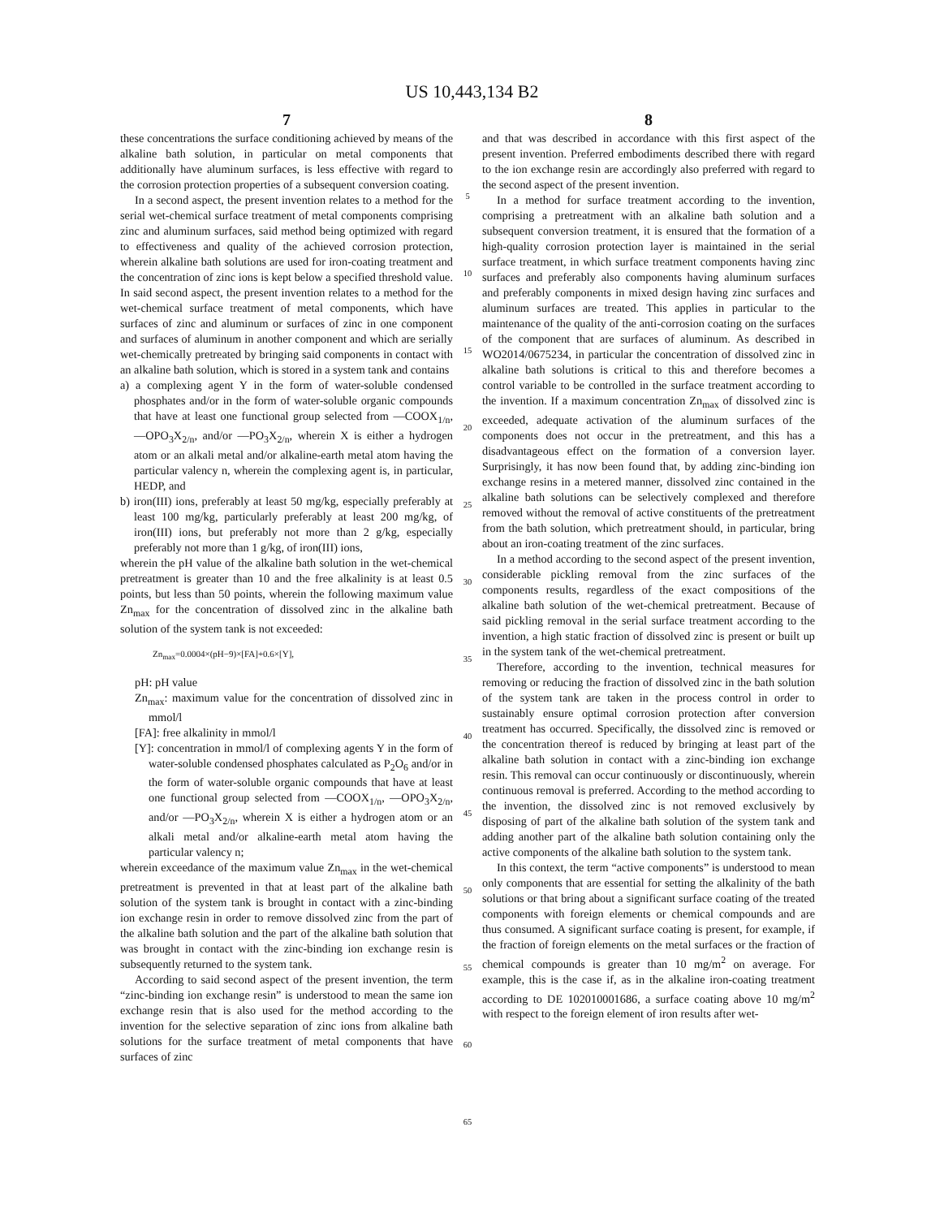US 10,443,134 B2
7
these concentrations the surface conditioning achieved by means of the alkaline bath solution, in particular on metal components that additionally have aluminum surfaces, is less effective with regard to the corrosion protection properties of a subsequent conversion coating.
In a second aspect, the present invention relates to a method for the serial wet-chemical surface treatment of metal components comprising zinc and aluminum surfaces, said method being optimized with regard to effectiveness and quality of the achieved corrosion protection, wherein alkaline bath solutions are used for iron-coating treatment and the concentration of zinc ions is kept below a specified threshold value. In said second aspect, the present invention relates to a method for the wet-chemical surface treatment of metal components, which have surfaces of zinc and aluminum or surfaces of zinc in one component and surfaces of aluminum in another component and which are serially wet-chemically pretreated by bringing said components in contact with an alkaline bath solution, which is stored in a system tank and contains
a) a complexing agent Y in the form of water-soluble condensed phosphates and/or in the form of water-soluble organic compounds that have at least one functional group selected from —COOX<sub>1/n</sub>, —OPO<sub>3</sub>X<sub>2/n</sub>, and/or —PO<sub>3</sub>X<sub>2/n</sub>, wherein X is either a hydrogen atom or an alkali metal and/or alkaline-earth metal atom having the particular valency n, wherein the complexing agent is, in particular, HEDP, and
b) iron(III) ions, preferably at least 50 mg/kg, especially preferably at least 100 mg/kg, particularly preferably at least 200 mg/kg, of iron(III) ions, but preferably not more than 2 g/kg, especially preferably not more than 1 g/kg, of iron(III) ions,
wherein the pH value of the alkaline bath solution in the wet-chemical pretreatment is greater than 10 and the free alkalinity is at least 0.5 points, but less than 50 points, wherein the following maximum value Zn<sub>max</sub> for the concentration of dissolved zinc in the alkaline bath solution of the system tank is not exceeded:
Zn<sub>max</sub>=0.0004×(pH−9)×[FA]+0.6×[Y],
pH: pH value
Zn<sub>max</sub>: maximum value for the concentration of dissolved zinc in mmol/l
[FA]: free alkalinity in mmol/l
[Y]: concentration in mmol/l of complexing agents Y in the form of water-soluble condensed phosphates calculated as P<sub>2</sub>O<sub>6</sub> and/or in the form of water-soluble organic compounds that have at least one functional group selected from —COOX<sub>1/n</sub>, —OPO<sub>3</sub>X<sub>2/n</sub>, and/or —PO<sub>3</sub>X<sub>2/n</sub>, wherein X is either a hydrogen atom or an alkali metal and/or alkaline-earth metal atom having the particular valency n;
wherein exceedance of the maximum value Zn<sub>max</sub> in the wet-chemical pretreatment is prevented in that at least part of the alkaline bath solution of the system tank is brought in contact with a zinc-binding ion exchange resin in order to remove dissolved zinc from the part of the alkaline bath solution and the part of the alkaline bath solution that was brought in contact with the zinc-binding ion exchange resin is subsequently returned to the system tank.
According to said second aspect of the present invention, the term “zinc-binding ion exchange resin” is understood to mean the same ion exchange resin that is also used for the method according to the invention for the selective separation of zinc ions from alkaline bath solutions for the surface treatment of metal components that have surfaces of zinc
5
10
15
20
25
30
35
40
45
50
55
60
65
8
and that was described in accordance with this first aspect of the present invention. Preferred embodiments described there with regard to the ion exchange resin are accordingly also preferred with regard to the second aspect of the present invention.
In a method for surface treatment according to the invention, comprising a pretreatment with an alkaline bath solution and a subsequent conversion treatment, it is ensured that the formation of a high-quality corrosion protection layer is maintained in the serial surface treatment, in which surface treatment components having zinc surfaces and preferably also components having aluminum surfaces and preferably components in mixed design having zinc surfaces and aluminum surfaces are treated. This applies in particular to the maintenance of the quality of the anti-corrosion coating on the surfaces of the component that are surfaces of aluminum. As described in WO2014/0675234, in particular the concentration of dissolved zinc in alkaline bath solutions is critical to this and therefore becomes a control variable to be controlled in the surface treatment according to the invention. If a maximum concentration Zn<sub>max</sub> of dissolved zinc is exceeded, adequate activation of the aluminum surfaces of the components does not occur in the pretreatment, and this has a disadvantageous effect on the formation of a conversion layer. Surprisingly, it has now been found that, by adding zinc-binding ion exchange resins in a metered manner, dissolved zinc contained in the alkaline bath solutions can be selectively complexed and therefore removed without the removal of active constituents of the pretreatment from the bath solution, which pretreatment should, in particular, bring about an iron-coating treatment of the zinc surfaces.
In a method according to the second aspect of the present invention, considerable pickling removal from the zinc surfaces of the components results, regardless of the exact compositions of the alkaline bath solution of the wet-chemical pretreatment. Because of said pickling removal in the serial surface treatment according to the invention, a high static fraction of dissolved zinc is present or built up in the system tank of the wet-chemical pretreatment.
Therefore, according to the invention, technical measures for removing or reducing the fraction of dissolved zinc in the bath solution of the system tank are taken in the process control in order to sustainably ensure optimal corrosion protection after conversion treatment has occurred. Specifically, the dissolved zinc is removed or the concentration thereof is reduced by bringing at least part of the alkaline bath solution in contact with a zinc-binding ion exchange resin. This removal can occur continuously or discontinuously, wherein continuous removal is preferred. According to the method according to the invention, the dissolved zinc is not removed exclusively by disposing of part of the alkaline bath solution of the system tank and adding another part of the alkaline bath solution containing only the active components of the alkaline bath solution to the system tank.
In this context, the term “active components” is understood to mean only components that are essential for setting the alkalinity of the bath solutions or that bring about a significant surface coating of the treated components with foreign elements or chemical compounds and are thus consumed. A significant surface coating is present, for example, if the fraction of foreign elements on the metal surfaces or the fraction of chemical compounds is greater than 10 mg/m<sup>2</sup> on average. For example, this is the case if, as in the alkaline iron-coating treatment according to DE 102010001686, a surface coating above 10 mg/m<sup>2</sup> with respect to the foreign element of iron results after wet-